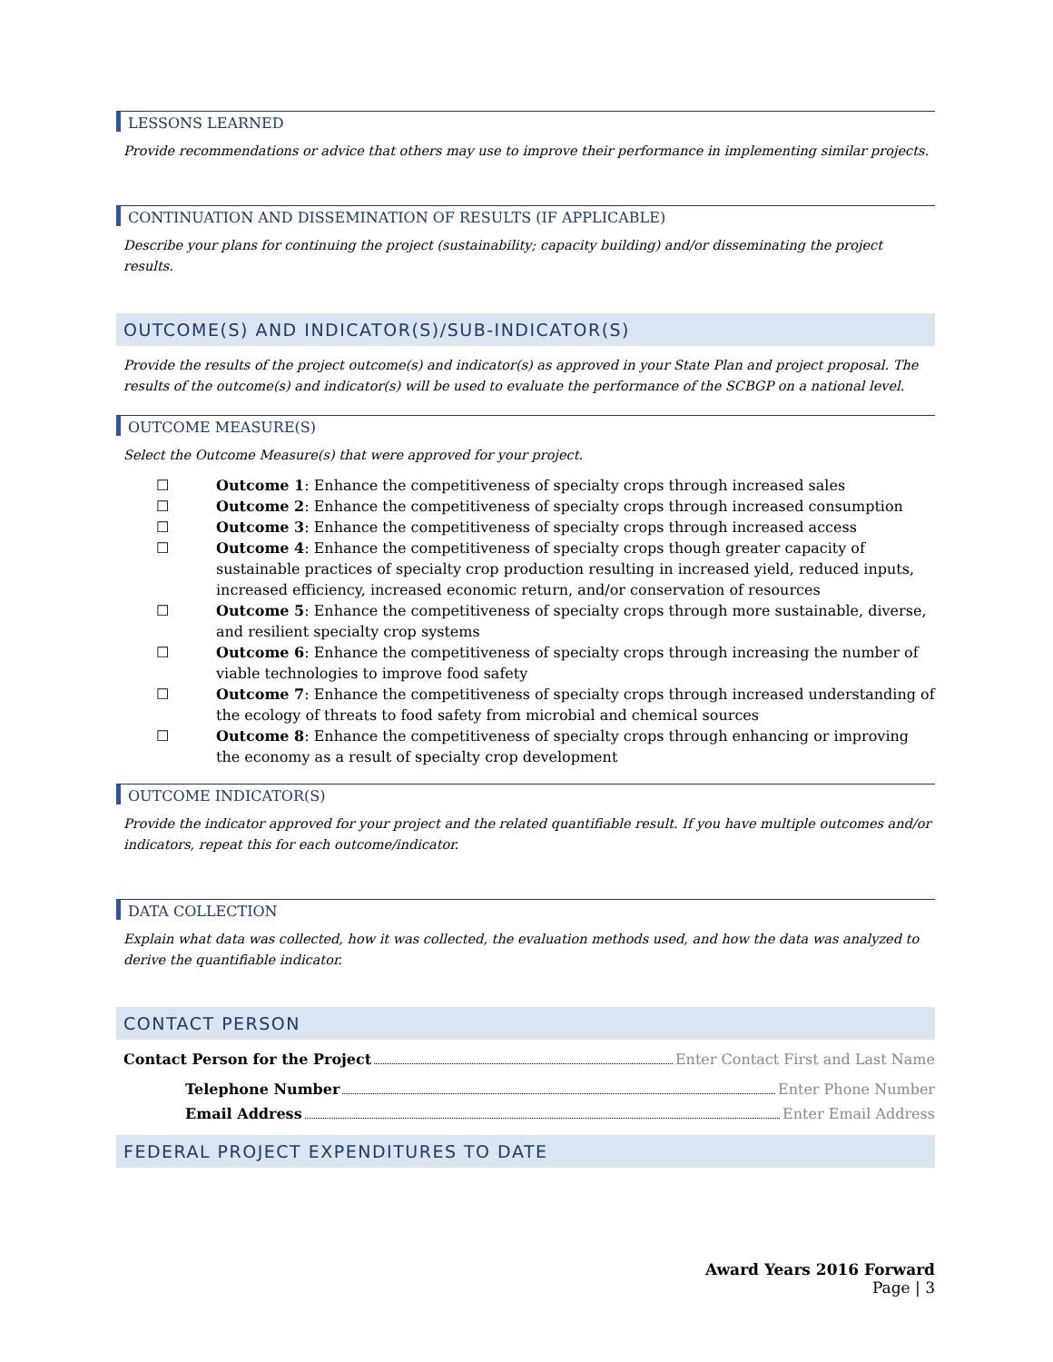LESSONS LEARNED
Provide recommendations or advice that others may use to improve their performance in implementing similar projects.
CONTINUATION AND DISSEMINATION OF RESULTS (IF APPLICABLE)
Describe your plans for continuing the project (sustainability; capacity building) and/or disseminating the project results.
OUTCOME(S) AND INDICATOR(S)/SUB-INDICATOR(S)
Provide the results of the project outcome(s) and indicator(s) as approved in your State Plan and project proposal. The results of the outcome(s) and indicator(s) will be used to evaluate the performance of the SCBGP on a national level.
OUTCOME MEASURE(S)
Select the Outcome Measure(s) that were approved for your project.
☐ Outcome 1: Enhance the competitiveness of specialty crops through increased sales
☐ Outcome 2: Enhance the competitiveness of specialty crops through increased consumption
☐ Outcome 3: Enhance the competitiveness of specialty crops through increased access
☐ Outcome 4: Enhance the competitiveness of specialty crops though greater capacity of sustainable practices of specialty crop production resulting in increased yield, reduced inputs, increased efficiency, increased economic return, and/or conservation of resources
☐ Outcome 5: Enhance the competitiveness of specialty crops through more sustainable, diverse, and resilient specialty crop systems
☐ Outcome 6: Enhance the competitiveness of specialty crops through increasing the number of viable technologies to improve food safety
☐ Outcome 7: Enhance the competitiveness of specialty crops through increased understanding of the ecology of threats to food safety from microbial and chemical sources
☐ Outcome 8: Enhance the competitiveness of specialty crops through enhancing or improving the economy as a result of specialty crop development
OUTCOME INDICATOR(S)
Provide the indicator approved for your project and the related quantifiable result. If you have multiple outcomes and/or indicators, repeat this for each outcome/indicator.
DATA COLLECTION
Explain what data was collected, how it was collected, the evaluation methods used, and how the data was analyzed to derive the quantifiable indicator.
CONTACT PERSON
Contact Person for the Project Enter Contact First and Last Name
Telephone Number Enter Phone Number
Email Address Enter Email Address
FEDERAL PROJECT EXPENDITURES TO DATE
Award Years 2016 Forward
Page | 3